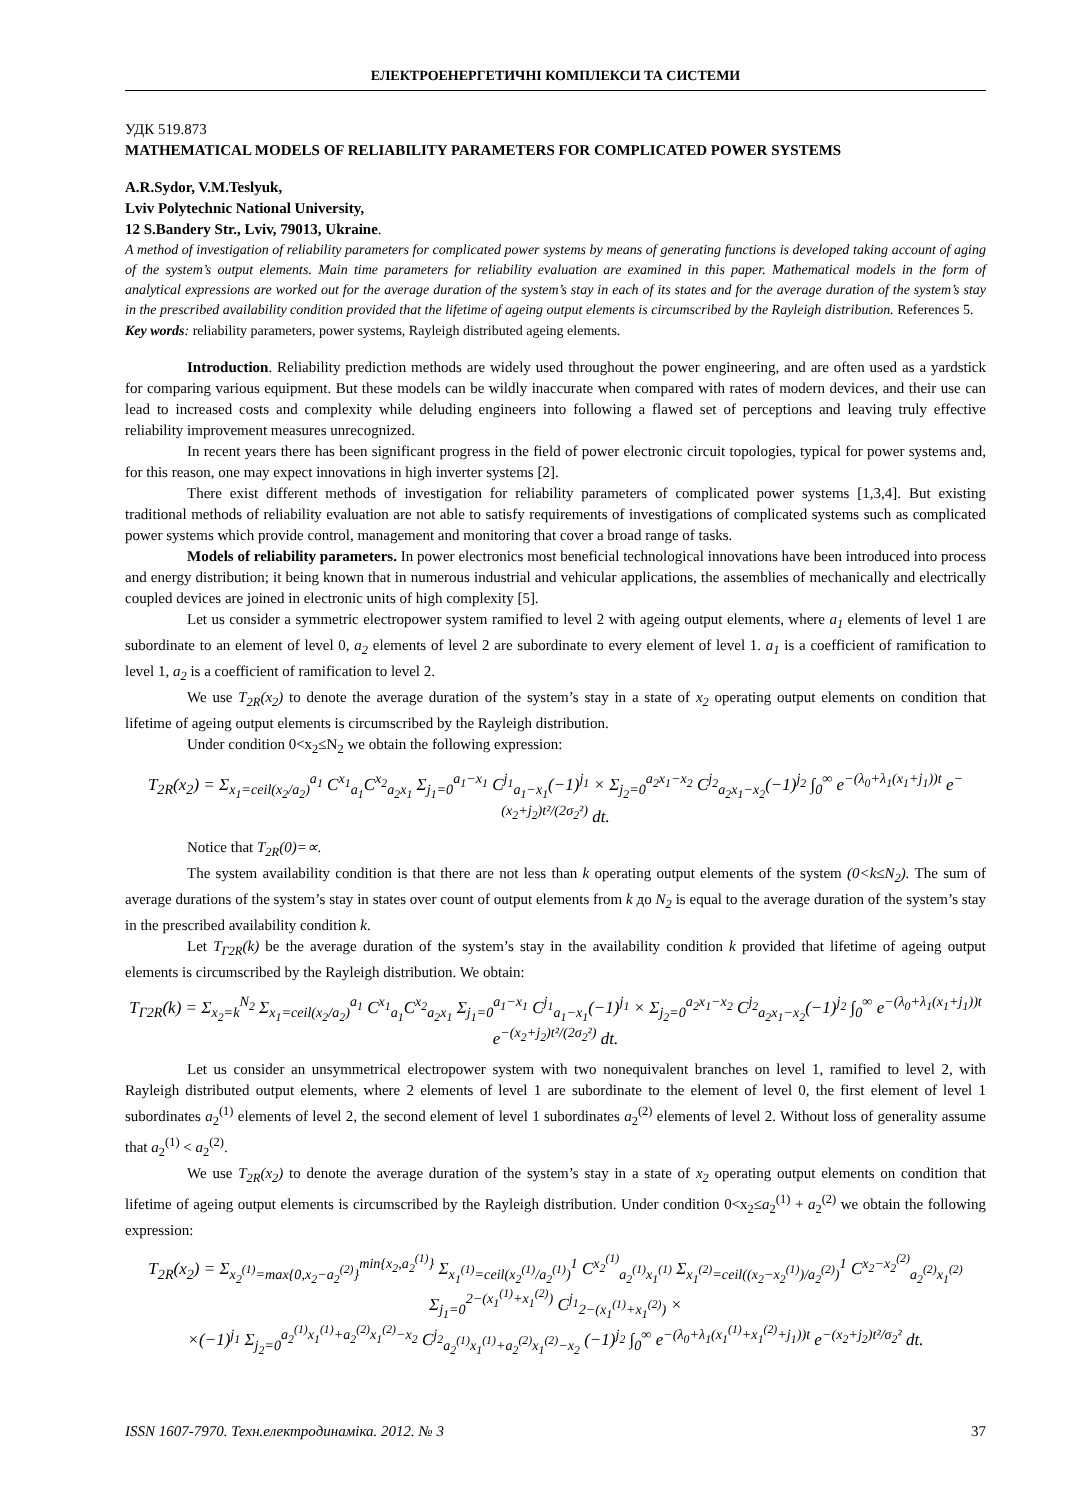ЕЛЕКТРОЕНЕРГЕТИЧНІ КОМПЛЕКСИ ТА СИСТЕМИ
УДК 519.873
MATHEMATICAL MODELS OF RELIABILITY PARAMETERS FOR COMPLICATED POWER SYSTEMS
A.R.Sydor, V.M.Teslyuk,
Lviv Polytechnic National University,
12 S.Bandery Str., Lviv, 79013, Ukraine.
A method of investigation of reliability parameters for complicated power systems by means of generating functions is developed taking account of aging of the system’s output elements. Main time parameters for reliability evaluation are examined in this paper. Mathematical models in the form of analytical expressions are worked out for the average duration of the system’s stay in each of its states and for the average duration of the system’s stay in the prescribed availability condition provided that the lifetime of ageing output elements is circumscribed by the Rayleigh distribution. References 5.
Key words: reliability parameters, power systems, Rayleigh distributed ageing elements.
Introduction. Reliability prediction methods are widely used throughout the power engineering, and are often used as a yardstick for comparing various equipment. But these models can be wildly inaccurate when compared with rates of modern devices, and their use can lead to increased costs and complexity while deluding engineers into following a flawed set of perceptions and leaving truly effective reliability improvement measures unrecognized.
In recent years there has been significant progress in the field of power electronic circuit topologies, typical for power systems and, for this reason, one may expect innovations in high inverter systems [2].
There exist different methods of investigation for reliability parameters of complicated power systems [1,3,4]. But existing traditional methods of reliability evaluation are not able to satisfy requirements of investigations of complicated systems such as complicated power systems which provide control, management and monitoring that cover a broad range of tasks.
Models of reliability parameters. In power electronics most beneficial technological innovations have been introduced into process and energy distribution; it being known that in numerous industrial and vehicular applications, the assemblies of mechanically and electrically coupled devices are joined in electronic units of high complexity [5].
Let us consider a symmetric electropower system ramified to level 2 with ageing output elements, where a<sub>1</sub> elements of level 1 are subordinate to an element of level 0, a<sub>2</sub> elements of level 2 are subordinate to every element of level 1. a<sub>1</sub> is a coefficient of ramification to level 1, a<sub>2</sub> is a coefficient of ramification to level 2.
We use T<sub>2R</sub>(x<sub>2</sub>) to denote the average duration of the system’s stay in a state of x<sub>2</sub> operating output elements on condition that lifetime of ageing output elements is circumscribed by the Rayleigh distribution.
Under condition 0<x<sub>2</sub>≤N<sub>2</sub> we obtain the following expression:
T<sub>2R</sub>(x<sub>2</sub>) = Σ<sub>x<sub>1</sub>=ceil(x<sub>2</sub>/a<sub>2</sub>)</sub><sup>a<sub>1</sub></sup> C<sup>x<sub>1</sub></sup><sub>a<sub>1</sub></sub>C<sup>x<sub>2</sub></sup><sub>a<sub>2</sub>x<sub>1</sub></sub> Σ<sub>j<sub>1</sub>=0</sub><sup>a<sub>1</sub>−x<sub>1</sub></sup> C<sup>j<sub>1</sub></sup><sub>a<sub>1</sub>−x<sub>1</sub></sub>(−1)<sup>j<sub>1</sub></sup> × Σ<sub>j<sub>2</sub>=0</sub><sup>a<sub>2</sub>x<sub>1</sub>−x<sub>2</sub></sup> C<sup>j<sub>2</sub></sup><sub>a<sub>2</sub>x<sub>1</sub>−x<sub>2</sub></sub>(−1)<sup>j<sub>2</sub></sup> ∫<sub>0</sub><sup>∞</sup> e<sup>−(λ<sub>0</sub>+λ<sub>1</sub>(x<sub>1</sub>+j<sub>1</sub>))t</sup> e<sup>−(x<sub>2</sub>+j<sub>2</sub>)t²/(2σ<sub>2</sub>²)</sup> dt.
Notice that T<sub>2R</sub>(0)=∝.
The system availability condition is that there are not less than k operating output elements of the system (0<k≤N<sub>2</sub>). The sum of average durations of the system’s stay in states over count of output elements from k до N<sub>2</sub> is equal to the average duration of the system’s stay in the prescribed availability condition k.
Let T<sub>Г2R</sub>(k) be the average duration of the system’s stay in the availability condition k provided that lifetime of ageing output elements is circumscribed by the Rayleigh distribution. We obtain:
T<sub>Г2R</sub>(k) = Σ<sub>x<sub>2</sub>=k</sub><sup>N<sub>2</sub></sup> Σ<sub>x<sub>1</sub>=ceil(x<sub>2</sub>/a<sub>2</sub>)</sub><sup>a<sub>1</sub></sup> C<sup>x<sub>1</sub></sup><sub>a<sub>1</sub></sub>C<sup>x<sub>2</sub></sup><sub>a<sub>2</sub>x<sub>1</sub></sub> Σ<sub>j<sub>1</sub>=0</sub><sup>a<sub>1</sub>−x<sub>1</sub></sup> C<sup>j<sub>1</sub></sup><sub>a<sub>1</sub>−x<sub>1</sub></sub>(−1)<sup>j<sub>1</sub></sup> × Σ<sub>j<sub>2</sub>=0</sub><sup>a<sub>2</sub>x<sub>1</sub>−x<sub>2</sub></sup> C<sup>j<sub>2</sub></sup><sub>a<sub>2</sub>x<sub>1</sub>−x<sub>2</sub></sub>(−1)<sup>j<sub>2</sub></sup> ∫<sub>0</sub><sup>∞</sup> e<sup>−(λ<sub>0</sub>+λ<sub>1</sub>(x<sub>1</sub>+j<sub>1</sub>))t</sup> e<sup>−(x<sub>2</sub>+j<sub>2</sub>)t²/(2σ<sub>2</sub>²)</sup> dt.
Let us consider an unsymmetrical electropower system with two nonequivalent branches on level 1, ramified to level 2, with Rayleigh distributed output elements, where 2 elements of level 1 are subordinate to the element of level 0, the first element of level 1 subordinates a<sub>2</sub><sup>(1)</sup> elements of level 2, the second element of level 1 subordinates a<sub>2</sub><sup>(2)</sup> elements of level 2. Without loss of generality assume that a<sub>2</sub><sup>(1)</sup> < a<sub>2</sub><sup>(2)</sup>.
We use T<sub>2R</sub>(x<sub>2</sub>) to denote the average duration of the system’s stay in a state of x<sub>2</sub> operating output elements on condition that lifetime of ageing output elements is circumscribed by the Rayleigh distribution. Under condition 0<x<sub>2</sub>≤a<sub>2</sub><sup>(1)</sup> + a<sub>2</sub><sup>(2)</sup> we obtain the following expression:
T<sub>2R</sub>(x<sub>2</sub>) = Σ<sub>x<sub>2</sub><sup>(1)</sup>=max{0,x<sub>2</sub>−a<sub>2</sub><sup>(2)</sup>}</sub><sup>min{x<sub>2</sub>,a<sub>2</sub><sup>(1)</sup>}</sup> Σ<sub>x<sub>1</sub><sup>(1)</sup>=ceil(x<sub>2</sub><sup>(1)</sup>/a<sub>2</sub><sup>(1)</sup>)</sub><sup>1</sup> C<sup>x<sub>2</sub><sup>(1)</sup></sup><sub>a<sub>2</sub><sup>(1)</sup>x<sub>1</sub><sup>(1)</sup></sub> Σ<sub>x<sub>1</sub><sup>(2)</sup>=ceil((x<sub>2</sub>−x<sub>2</sub><sup>(1)</sup>)/a<sub>2</sub><sup>(2)</sup>)</sub><sup>1</sup> C<sup>x<sub>2</sub>−x<sub>2</sub><sup>(2)</sup></sup><sub>a<sub>2</sub><sup>(2)</sup>x<sub>1</sub><sup>(2)</sup></sub> Σ<sub>j<sub>1</sub>=0</sub><sup>2−(x<sub>1</sub><sup>(1)</sup>+x<sub>1</sub><sup>(2)</sup>)</sup> C<sup>j<sub>1</sub></sup><sub>2−(x<sub>1</sub><sup>(1)</sup>+x<sub>1</sub><sup>(2)</sup>)</sub> ×
×(−1)<sup>j<sub>1</sub></sup> Σ<sub>j<sub>2</sub>=0</sub><sup>a<sub>2</sub><sup>(1)</sup>x<sub>1</sub><sup>(1)</sup>+a<sub>2</sub><sup>(2)</sup>x<sub>1</sub><sup>(2)</sup>−x<sub>2</sub></sup> C<sup>j<sub>2</sub></sup><sub>a<sub>2</sub><sup>(1)</sup>x<sub>1</sub><sup>(1)</sup>+a<sub>2</sub><sup>(2)</sup>x<sub>1</sub><sup>(2)</sup>−x<sub>2</sub></sub> (−1)<sup>j<sub>2</sub></sup> ∫<sub>0</sub><sup>∞</sup> e<sup>−(λ<sub>0</sub>+λ<sub>1</sub>(x<sub>1</sub><sup>(1)</sup>+x<sub>1</sub><sup>(2)</sup>+j<sub>1</sub>))t</sup> e<sup>−(x<sub>2</sub>+j<sub>2</sub>)t²/σ<sub>2</sub>²</sup> dt.
ISSN 1607-7970. Техн.електродинаміка. 2012. № 3 37